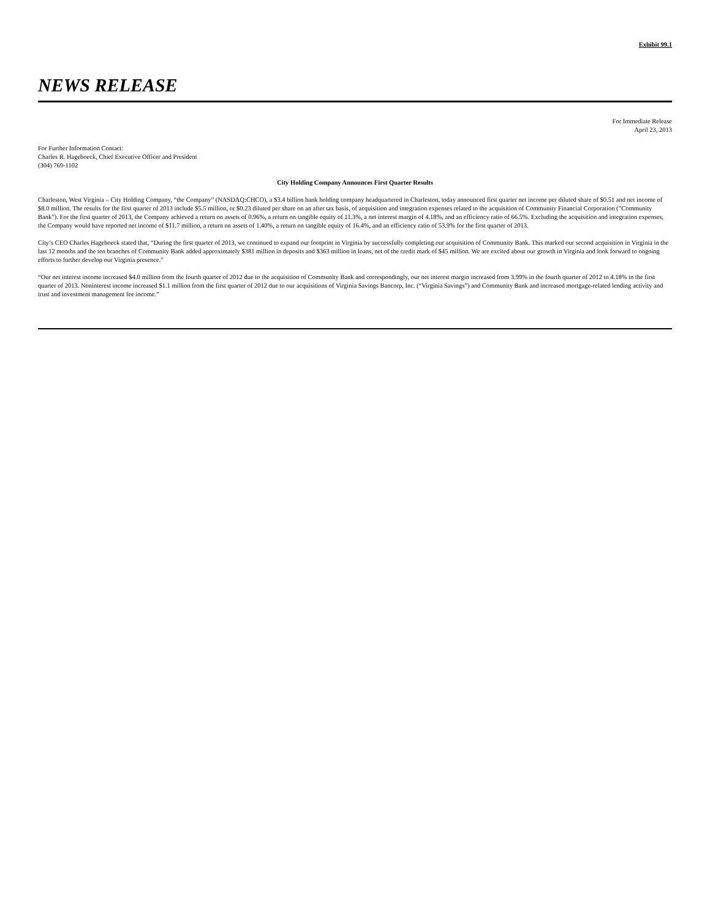Exhibit 99.1
NEWS RELEASE
For Immediate Release
April 23, 2013
For Further Information Contact:
Charles R. Hageboeck, Chief Executive Officer and President
(304) 769-1102
City Holding Company Announces First Quarter Results
Charleston, West Virginia – City Holding Company, “the Company” (NASDAQ:CHCO), a $3.4 billion bank holding company headquartered in Charleston, today announced first quarter net income per diluted share of $0.51 and net income of $8.0 million. The results for the first quarter of 2013 include $5.5 million, or $0.23 diluted per share on an after tax basis, of acquisition and integration expenses related to the acquisition of Community Financial Corporation (”Community Bank”). For the first quarter of 2013, the Company achieved a return on assets of 0.96%, a return on tangible equity of 11.3%, a net interest margin of 4.18%, and an efficiency ratio of 66.5%. Excluding the acquisition and integration expenses, the Company would have reported net income of $11.7 million, a return on assets of 1.40%, a return on tangible equity of 16.4%, and an efficiency ratio of 53.9% for the first quarter of 2013.
City’s CEO Charles Hageboeck stated that, “During the first quarter of 2013, we continued to expand our footprint in Virginia by successfully completing our acquisition of Community Bank. This marked our second acquisition in Virginia in the last 12 months and the ten branches of Community Bank added approximately $381 million in deposits and $363 million in loans, net of the credit mark of $45 million. We are excited about our growth in Virginia and look forward to ongoing efforts to further develop our Virginia presence.”
“Our net interest income increased $4.0 million from the fourth quarter of 2012 due to the acquisition of Community Bank and correspondingly, our net interest margin increased from 3.99% in the fourth quarter of 2012 to 4.18% in the first quarter of 2013. Noninterest income increased $1.1 million from the first quarter of 2012 due to our acquisitions of Virginia Savings Bancorp, Inc. (“Virginia Savings”) and Community Bank and increased mortgage-related lending activity and trust and investment management fee income.”